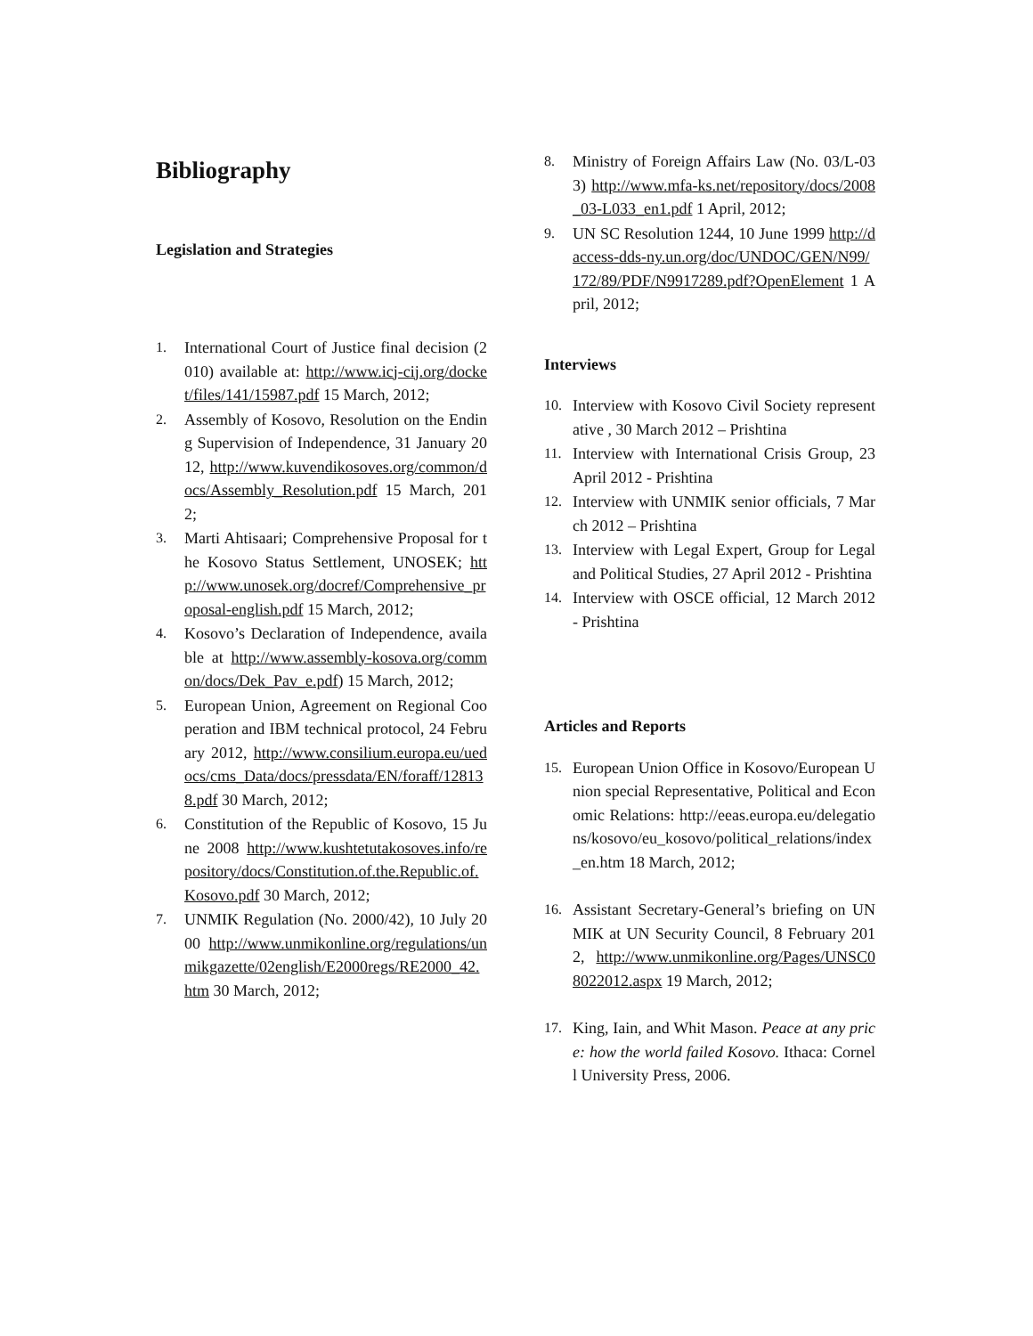Bibliography
Legislation and Strategies
1. International Court of Justice final decision (2010) available at: http://www.icj-cij.org/docket/files/141/15987.pdf 15 March, 2012;
2. Assembly of Kosovo, Resolution on the Ending Supervision of Independence, 31 January 2012, http://www.kuvendikosoves.org/common/docs/Assembly_Resolution.pdf 15 March, 2012;
3. Marti Ahtisaari; Comprehensive Proposal for the Kosovo Status Settlement, UNOSEK; http://www.unosek.org/docref/Comprehensive_proposal-english.pdf 15 March, 2012;
4. Kosovo’s Declaration of Independence, available at http://www.assembly-kosova.org/common/docs/Dek_Pav_e.pdf) 15 March, 2012;
5. European Union, Agreement on Regional Cooperation and IBM technical protocol, 24 February 2012, http://www.consilium.europa.eu/uedocs/cms_Data/docs/pressdata/EN/foraff/128138.pdf 30 March, 2012;
6. Constitution of the Republic of Kosovo, 15 June 2008 http://www.kushtetutakosoves.info/repository/docs/Constitution.of.the.Republic.of.Kosovo.pdf 30 March, 2012;
7. UNMIK Regulation (No. 2000/42), 10 July 2000 http://www.unmikonline.org/regulations/unmikgazette/02english/E2000regs/RE2000_42.htm 30 March, 2012;
8. Ministry of Foreign Affairs Law (No. 03/L-033) http://www.mfa-ks.net/repository/docs/2008_03-L033_en1.pdf 1 April, 2012;
9. UN SC Resolution 1244, 10 June 1999 http://daccess-dds-ny.un.org/doc/UNDOC/GEN/N99/172/89/PDF/N9917289.pdf?OpenElement 1 April, 2012;
Interviews
10. Interview with Kosovo Civil Society representative , 30 March 2012 – Prishtina
11. Interview with International Crisis Group, 23 April 2012 - Prishtina
12. Interview with UNMIK senior officials, 7 March 2012 – Prishtina
13. Interview with Legal Expert, Group for Legal and Political Studies, 27 April 2012 - Prishtina
14. Interview with OSCE official, 12 March 2012 - Prishtina
Articles and Reports
15. European Union Office in Kosovo/European Union special Representative, Political and Economic Relations: http://eeas.europa.eu/delegations/kosovo/eu_kosovo/political_relations/index_en.htm 18 March, 2012;
16. Assistant Secretary-General’s briefing on UNMIK at UN Security Council, 8 February 2012, http://www.unmikonline.org/Pages/UNSC08022012.aspx 19 March, 2012;
17. King, Iain, and Whit Mason. Peace at any price: how the world failed Kosovo. Ithaca: Cornell University Press, 2006.